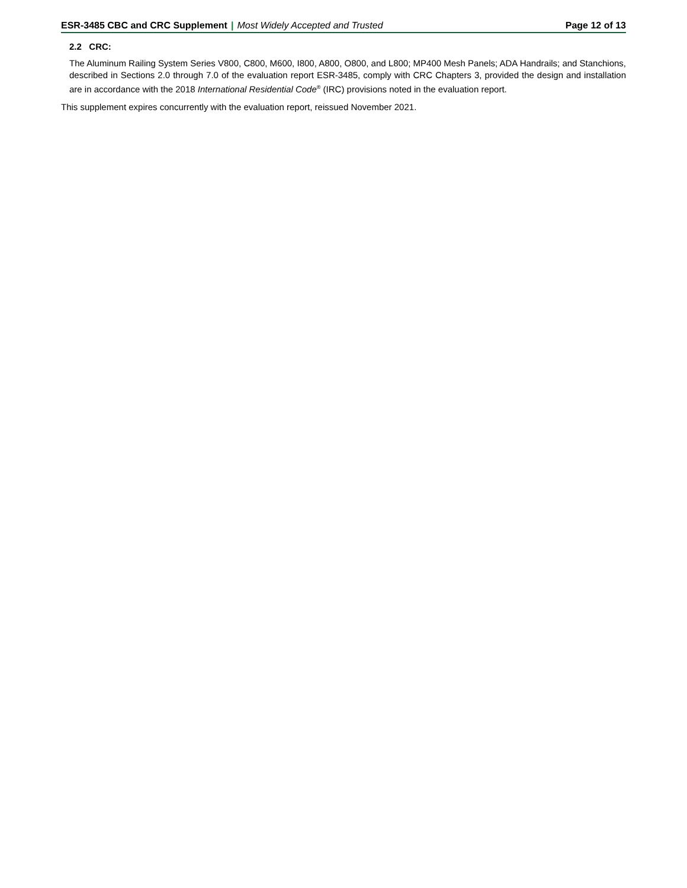ESR-3485 CBC and CRC Supplement | Most Widely Accepted and Trusted
Page 12 of 13
2.2 CRC:
The Aluminum Railing System Series V800, C800, M600, I800, A800, O800, and L800; MP400 Mesh Panels; ADA Handrails; and Stanchions, described in Sections 2.0 through 7.0 of the evaluation report ESR-3485, comply with CRC Chapters 3, provided the design and installation are in accordance with the 2018 International Residential Code<sup>®</sup> (IRC) provisions noted in the evaluation report.
This supplement expires concurrently with the evaluation report, reissued November 2021.